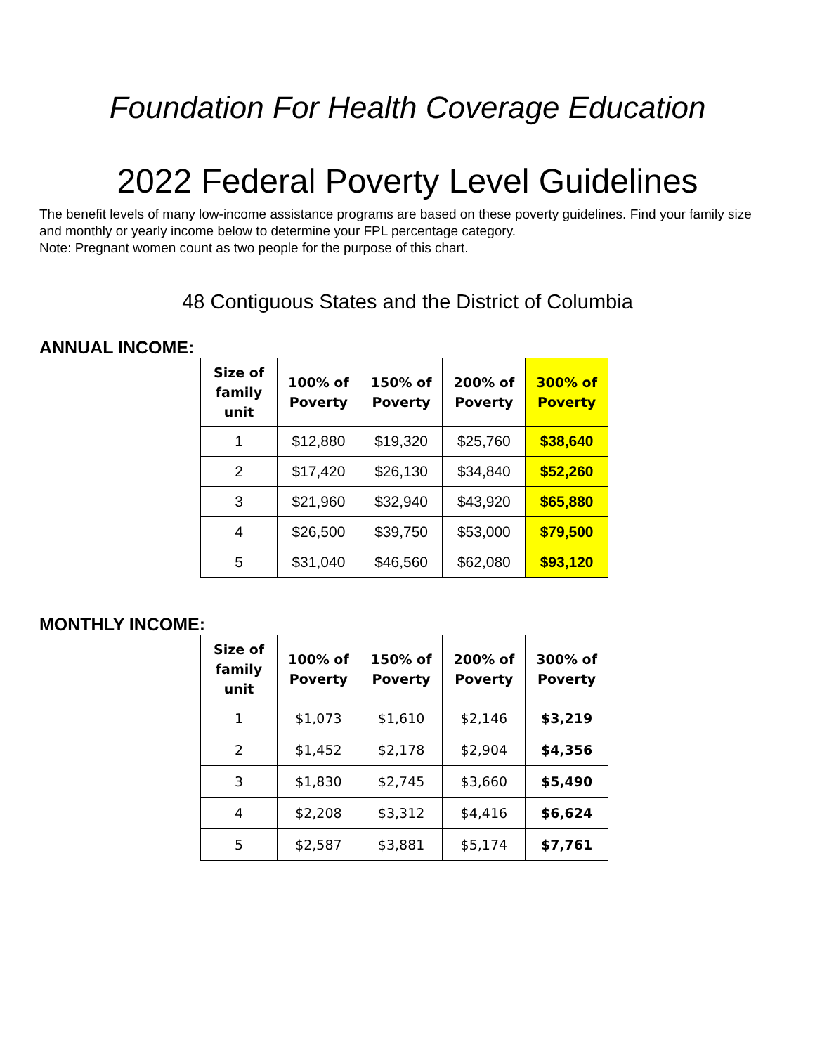Foundation For Health Coverage Education
2022 Federal Poverty Level Guidelines
The benefit levels of many low-income assistance programs are based on these poverty guidelines. Find your family size and monthly or yearly income below to determine your FPL percentage category.
Note: Pregnant women count as two people for the purpose of this chart.
48 Contiguous States and the District of Columbia
ANNUAL INCOME:
| Size of family unit | 100% of Poverty | 150% of Poverty | 200% of Poverty | 300% of Poverty |
| --- | --- | --- | --- | --- |
| 1 | $12,880 | $19,320 | $25,760 | $38,640 |
| 2 | $17,420 | $26,130 | $34,840 | $52,260 |
| 3 | $21,960 | $32,940 | $43,920 | $65,880 |
| 4 | $26,500 | $39,750 | $53,000 | $79,500 |
| 5 | $31,040 | $46,560 | $62,080 | $93,120 |
MONTHLY INCOME:
| Size of family unit | 100% of Poverty | 150% of Poverty | 200% of Poverty | 300% of Poverty |
| --- | --- | --- | --- | --- |
| 1 | $1,073 | $1,610 | $2,146 | $3,219 |
| 2 | $1,452 | $2,178 | $2,904 | $4,356 |
| 3 | $1,830 | $2,745 | $3,660 | $5,490 |
| 4 | $2,208 | $3,312 | $4,416 | $6,624 |
| 5 | $2,587 | $3,881 | $5,174 | $7,761 |